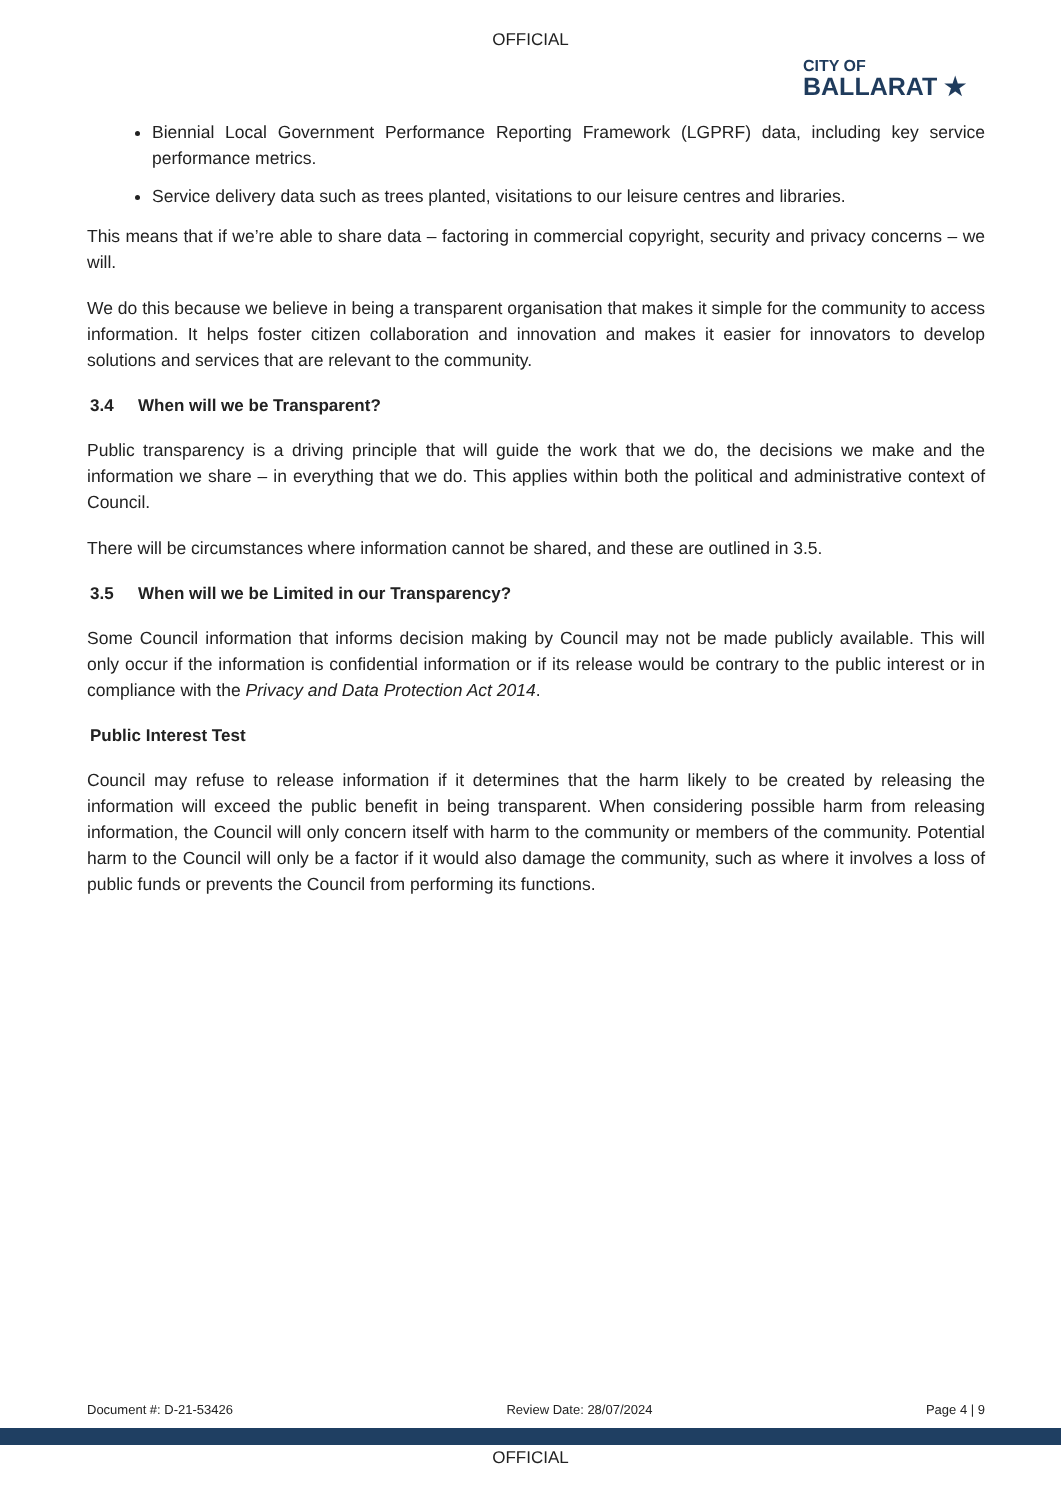OFFICIAL
CITY OF
BALLARAT ★
Biennial Local Government Performance Reporting Framework (LGPRF) data, including key service performance metrics.
Service delivery data such as trees planted, visitations to our leisure centres and libraries.
This means that if we’re able to share data – factoring in commercial copyright, security and privacy concerns – we will.
We do this because we believe in being a transparent organisation that makes it simple for the community to access information. It helps foster citizen collaboration and innovation and makes it easier for innovators to develop solutions and services that are relevant to the community.
3.4 When will we be Transparent?
Public transparency is a driving principle that will guide the work that we do, the decisions we make and the information we share – in everything that we do. This applies within both the political and administrative context of Council.
There will be circumstances where information cannot be shared, and these are outlined in 3.5.
3.5 When will we be Limited in our Transparency?
Some Council information that informs decision making by Council may not be made publicly available. This will only occur if the information is confidential information or if its release would be contrary to the public interest or in compliance with the Privacy and Data Protection Act 2014.
Public Interest Test
Council may refuse to release information if it determines that the harm likely to be created by releasing the information will exceed the public benefit in being transparent. When considering possible harm from releasing information, the Council will only concern itself with harm to the community or members of the community. Potential harm to the Council will only be a factor if it would also damage the community, such as where it involves a loss of public funds or prevents the Council from performing its functions.
Document #: D-21-53426 Review Date: 28/07/2024 Page 4 | 9
OFFICIAL